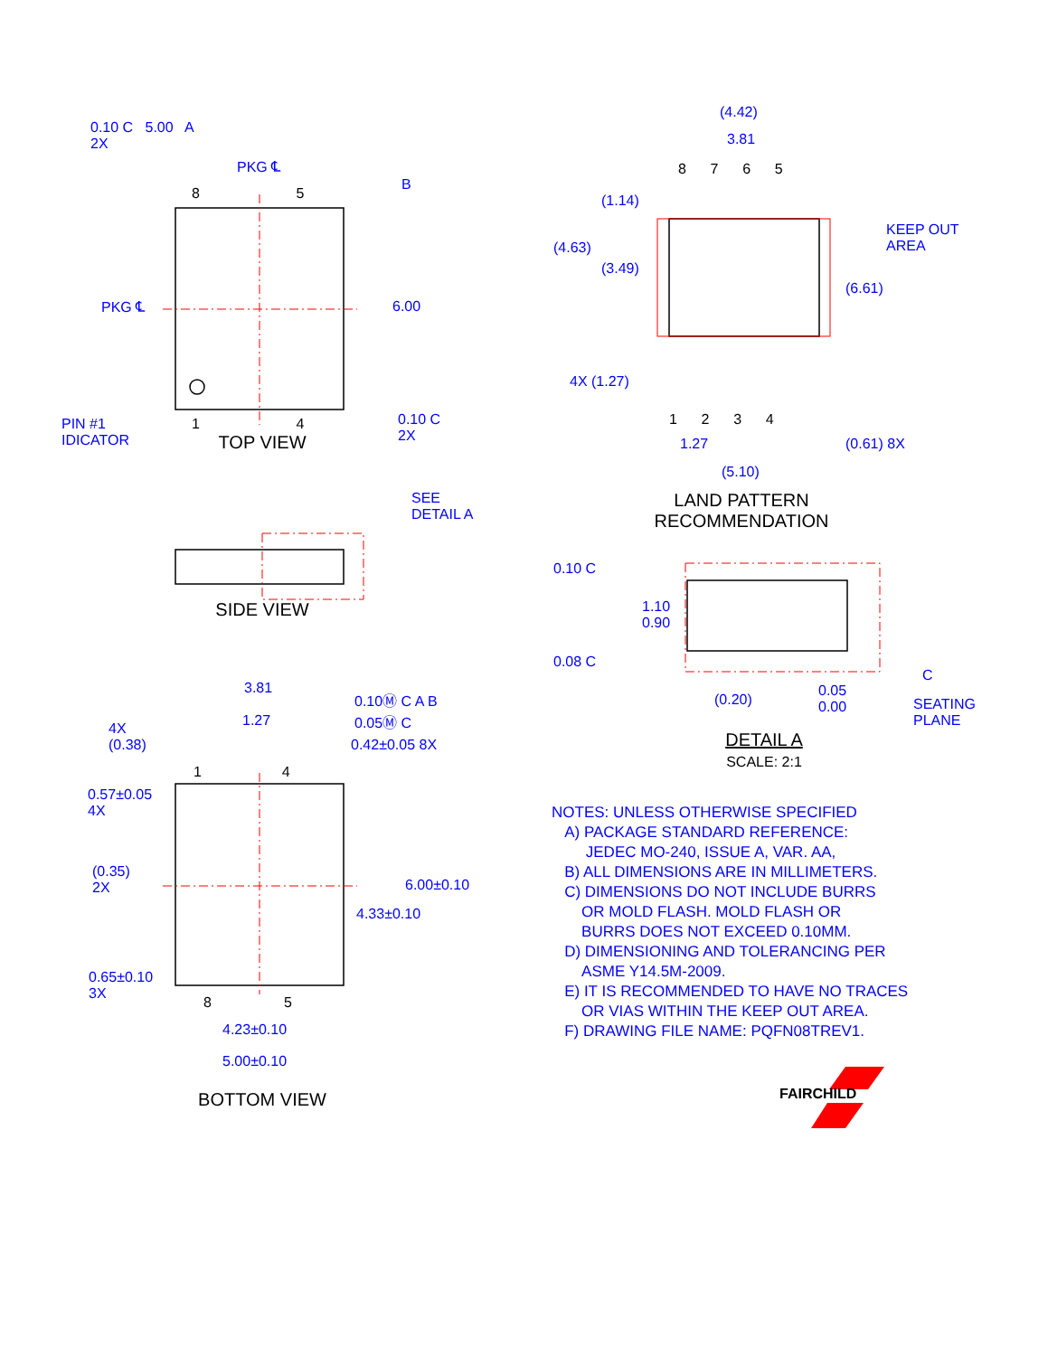TOP VIEW
LAND PATTERN
RECOMMENDATION
SIDE VIEW
DETAIL A
SCALE: 2:1
BOTTOM VIEW
FAIRCHILD
0.10 C 5.00 A
2X
PKG ℄
8 5
B
PKG ℄ 6.00
PIN #1
IDICATOR
1 4
0.10 C
2X
(4.42)
3.81
8 7 6 5
(1.14)
KEEP OUT
AREA
(4.63)
(3.49)
(6.61)
4X (1.27)
1 2 3 4
1.27 (0.61) 8X
(5.10)
SEE
DETAIL A
0.10 C
1.10
0.90
0.08 C
C
(0.20)
0.05
0.00
SEATING
PLANE
3.81
0.10Ⓜ C A B
0.05Ⓜ C
1.27
4X
(0.38)
0.42±0.05 8X
1 4
0.57±0.05
4X
(0.35)
2X
6.00±0.10
4.33±0.10
0.65±0.10
3X
8 5
4.23±0.10
5.00±0.10
NOTES: UNLESS OTHERWISE SPECIFIED
A) PACKAGE STANDARD REFERENCE:
JEDEC MO-240, ISSUE A, VAR. AA,
B) ALL DIMENSIONS ARE IN MILLIMETERS.
C) DIMENSIONS DO NOT INCLUDE BURRS
OR MOLD FLASH. MOLD FLASH OR
BURRS DOES NOT EXCEED 0.10MM.
D) DIMENSIONING AND TOLERANCING PER
ASME Y14.5M-2009.
E) IT IS RECOMMENDED TO HAVE NO TRACES
OR VIAS WITHIN THE KEEP OUT AREA.
F) DRAWING FILE NAME: PQFN08TREV1.